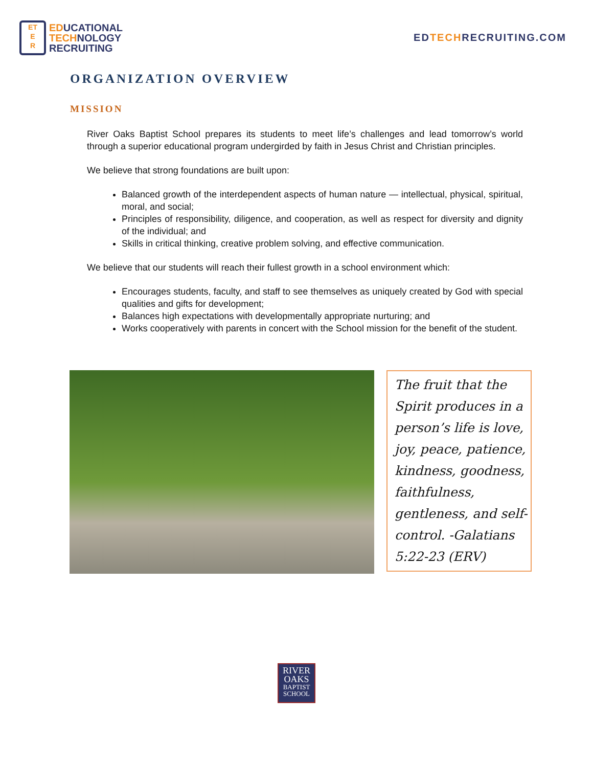ET
E
R
EDUCATIONAL
TECHNOLOGY
RECRUITING
EDTECHRECRUITING.COM
ORGANIZATION OVERVIEW
MISSION
River Oaks Baptist School prepares its students to meet life’s challenges and lead tomorrow’s world through a superior educational program undergirded by faith in Jesus Christ and Christian principles.
We believe that strong foundations are built upon:
Balanced growth of the interdependent aspects of human nature — intellectual, physical, spiritual, moral, and social;
Principles of responsibility, diligence, and cooperation, as well as respect for diversity and dignity of the individual; and
Skills in critical thinking, creative problem solving, and effective communication.
We believe that our students will reach their fullest growth in a school environment which:
Encourages students, faculty, and staff to see themselves as uniquely created by God with special qualities and gifts for development;
Balances high expectations with developmentally appropriate nurturing; and
Works cooperatively with parents in concert with the School mission for the benefit of the student.
The fruit that the Spirit produces in a person’s life is love, joy, peace, patience, kindness, goodness, faithfulness, gentleness, and self-control. -Galatians 5:22-23 (ERV)
RIVER
OAKS
BAPTIST
SCHOOL